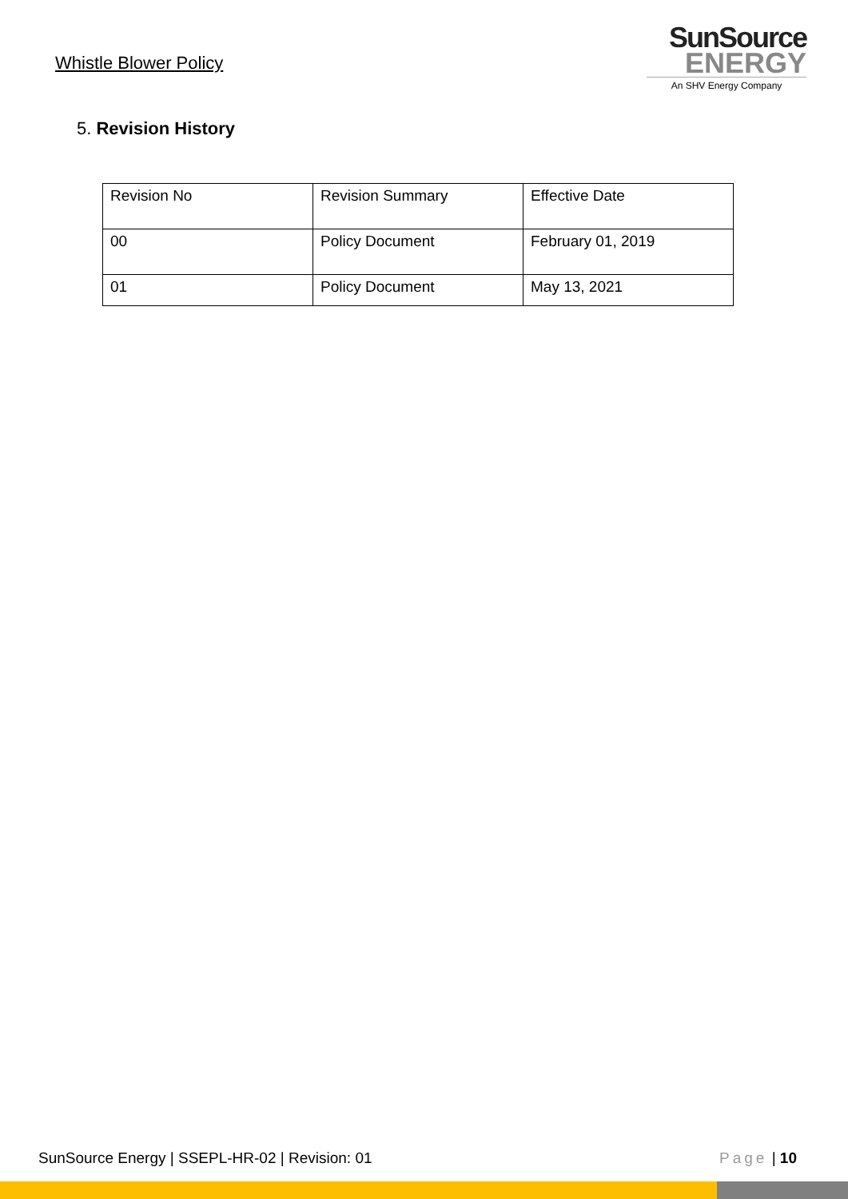Whistle Blower Policy
SunSource
ENERGY
An SHV Energy Company
5. Revision History
| Revision No | Revision Summary | Effective Date |
| 00 | Policy Document | February 01, 2019 |
| 01 | Policy Document | May 13, 2021 |
SunSource Energy | SSEPL-HR-02 | Revision: 01 Page | 10